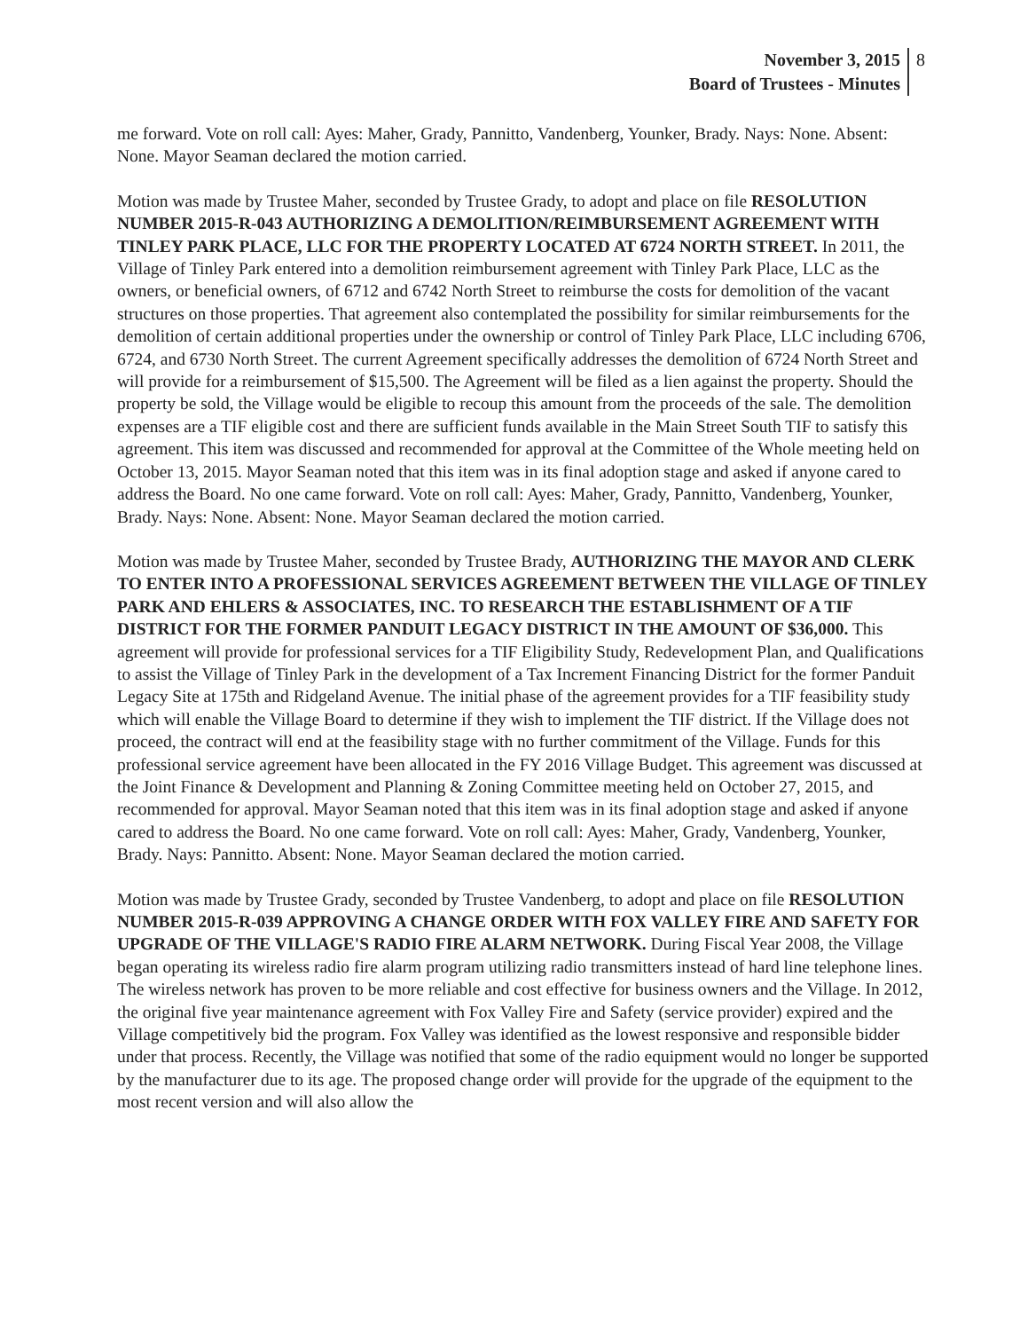November 3, 2015
Board of Trustees - Minutes
8
me forward. Vote on roll call: Ayes: Maher, Grady, Pannitto, Vandenberg, Younker, Brady. Nays: None. Absent: None. Mayor Seaman declared the motion carried.
Motion was made by Trustee Maher, seconded by Trustee Grady, to adopt and place on file RESOLUTION NUMBER 2015-R-043 AUTHORIZING A DEMOLITION/REIMBURSEMENT AGREEMENT WITH TINLEY PARK PLACE, LLC FOR THE PROPERTY LOCATED AT 6724 NORTH STREET. In 2011, the Village of Tinley Park entered into a demolition reimbursement agreement with Tinley Park Place, LLC as the owners, or beneficial owners, of 6712 and 6742 North Street to reimburse the costs for demolition of the vacant structures on those properties. That agreement also contemplated the possibility for similar reimbursements for the demolition of certain additional properties under the ownership or control of Tinley Park Place, LLC including 6706, 6724, and 6730 North Street. The current Agreement specifically addresses the demolition of 6724 North Street and will provide for a reimbursement of $15,500. The Agreement will be filed as a lien against the property. Should the property be sold, the Village would be eligible to recoup this amount from the proceeds of the sale. The demolition expenses are a TIF eligible cost and there are sufficient funds available in the Main Street South TIF to satisfy this agreement. This item was discussed and recommended for approval at the Committee of the Whole meeting held on October 13, 2015. Mayor Seaman noted that this item was in its final adoption stage and asked if anyone cared to address the Board. No one came forward. Vote on roll call: Ayes: Maher, Grady, Pannitto, Vandenberg, Younker, Brady. Nays: None. Absent: None. Mayor Seaman declared the motion carried.
Motion was made by Trustee Maher, seconded by Trustee Brady, AUTHORIZING THE MAYOR AND CLERK TO ENTER INTO A PROFESSIONAL SERVICES AGREEMENT BETWEEN THE VILLAGE OF TINLEY PARK AND EHLERS & ASSOCIATES, INC. TO RESEARCH THE ESTABLISHMENT OF A TIF DISTRICT FOR THE FORMER PANDUIT LEGACY DISTRICT IN THE AMOUNT OF $36,000. This agreement will provide for professional services for a TIF Eligibility Study, Redevelopment Plan, and Qualifications to assist the Village of Tinley Park in the development of a Tax Increment Financing District for the former Panduit Legacy Site at 175th and Ridgeland Avenue. The initial phase of the agreement provides for a TIF feasibility study which will enable the Village Board to determine if they wish to implement the TIF district. If the Village does not proceed, the contract will end at the feasibility stage with no further commitment of the Village. Funds for this professional service agreement have been allocated in the FY 2016 Village Budget. This agreement was discussed at the Joint Finance & Development and Planning & Zoning Committee meeting held on October 27, 2015, and recommended for approval. Mayor Seaman noted that this item was in its final adoption stage and asked if anyone cared to address the Board. No one came forward. Vote on roll call: Ayes: Maher, Grady, Vandenberg, Younker, Brady. Nays: Pannitto. Absent: None. Mayor Seaman declared the motion carried.
Motion was made by Trustee Grady, seconded by Trustee Vandenberg, to adopt and place on file RESOLUTION NUMBER 2015-R-039 APPROVING A CHANGE ORDER WITH FOX VALLEY FIRE AND SAFETY FOR UPGRADE OF THE VILLAGE'S RADIO FIRE ALARM NETWORK. During Fiscal Year 2008, the Village began operating its wireless radio fire alarm program utilizing radio transmitters instead of hard line telephone lines. The wireless network has proven to be more reliable and cost effective for business owners and the Village. In 2012, the original five year maintenance agreement with Fox Valley Fire and Safety (service provider) expired and the Village competitively bid the program. Fox Valley was identified as the lowest responsive and responsible bidder under that process. Recently, the Village was notified that some of the radio equipment would no longer be supported by the manufacturer due to its age. The proposed change order will provide for the upgrade of the equipment to the most recent version and will also allow the